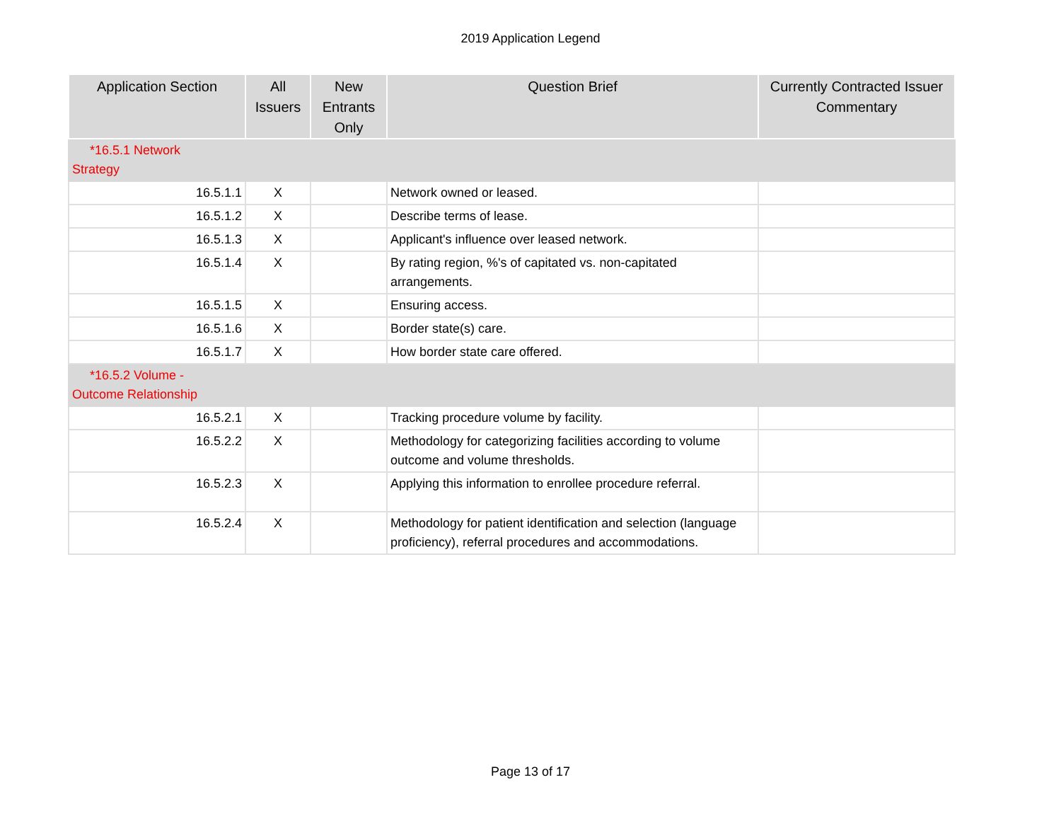2019 Application Legend
| Application Section | All Issuers | New Entrants Only | Question Brief | Currently Contracted Issuer Commentary |
| --- | --- | --- | --- | --- |
| *16.5.1 Network Strategy | | | | |
| 16.5.1.1 | X | | Network owned or leased. | |
| 16.5.1.2 | X | | Describe terms of lease. | |
| 16.5.1.3 | X | | Applicant's influence over leased network. | |
| 16.5.1.4 | X | | By rating region, %'s of capitated vs. non-capitated arrangements. | |
| 16.5.1.5 | X | | Ensuring access. | |
| 16.5.1.6 | X | | Border state(s) care. | |
| 16.5.1.7 | X | | How border state care offered. | |
| *16.5.2 Volume - Outcome Relationship | | | | |
| 16.5.2.1 | X | | Tracking procedure volume by facility. | |
| 16.5.2.2 | X | | Methodology for categorizing facilities according to volume outcome and volume thresholds. | |
| 16.5.2.3 | X | | Applying this information to enrollee procedure referral. | |
| 16.5.2.4 | X | | Methodology for patient identification and selection (language proficiency), referral procedures and accommodations. | |
Page 13 of 17